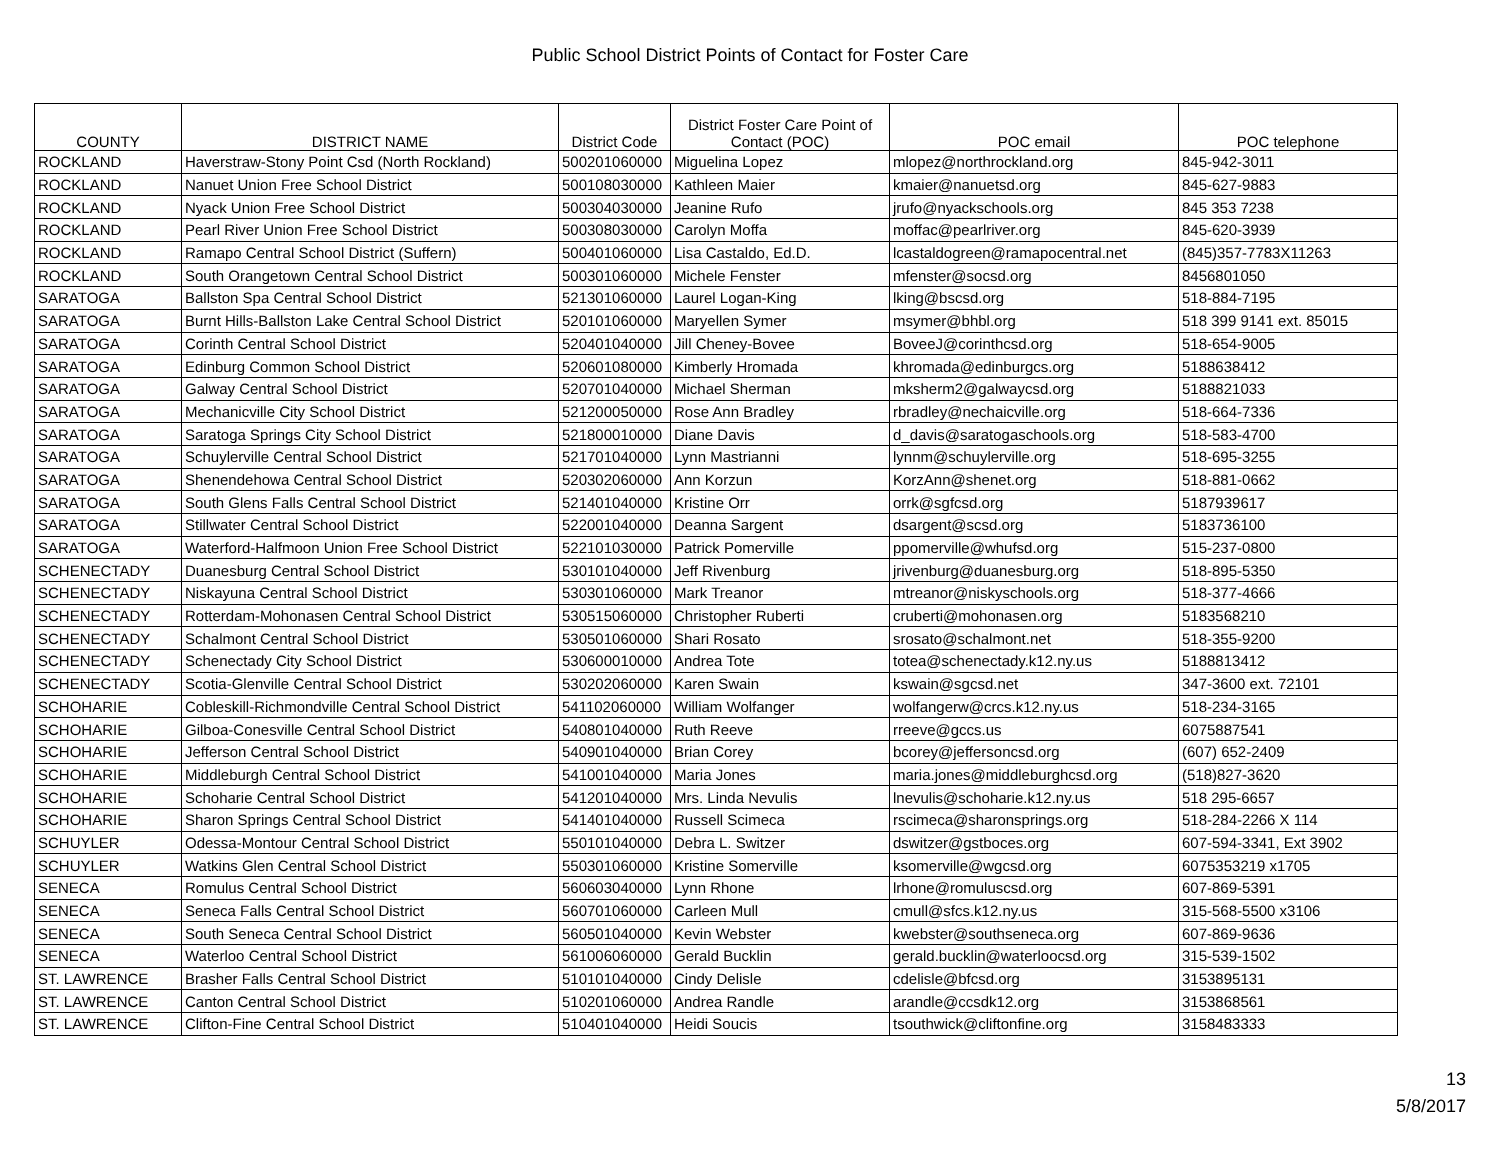Public School District Points of Contact for Foster Care
| COUNTY | DISTRICT NAME | District Code | District Foster Care Point of Contact (POC) | POC email | POC telephone |
| --- | --- | --- | --- | --- | --- |
| ROCKLAND | Haverstraw-Stony Point Csd (North Rockland) | 500201060000 | Miguelina Lopez | mlopez@northrockland.org | 845-942-3011 |
| ROCKLAND | Nanuet Union Free School District | 500108030000 | Kathleen Maier | kmaier@nanuetsd.org | 845-627-9883 |
| ROCKLAND | Nyack Union Free School District | 500304030000 | Jeanine Rufo | jrufo@nyackschools.org | 845 353 7238 |
| ROCKLAND | Pearl River Union Free School District | 500308030000 | Carolyn Moffa | moffac@pearlriver.org | 845-620-3939 |
| ROCKLAND | Ramapo Central School District (Suffern) | 500401060000 | Lisa Castaldo, Ed.D. | lcastaldogreen@ramapocentral.net | (845)357-7783X11263 |
| ROCKLAND | South Orangetown Central School District | 500301060000 | Michele Fenster | mfenster@socsd.org | 8456801050 |
| SARATOGA | Ballston Spa Central School District | 521301060000 | Laurel Logan-King | lking@bscsd.org | 518-884-7195 |
| SARATOGA | Burnt Hills-Ballston Lake Central School District | 520101060000 | Maryellen Symer | msymer@bhbl.org | 518 399 9141 ext. 85015 |
| SARATOGA | Corinth Central School District | 520401040000 | Jill Cheney-Bovee | BoveeJ@corinthcsd.org | 518-654-9005 |
| SARATOGA | Edinburg Common School District | 520601080000 | Kimberly Hromada | khromada@edinburgcs.org | 5188638412 |
| SARATOGA | Galway Central School District | 520701040000 | Michael Sherman | mksherm2@galwaycsd.org | 5188821033 |
| SARATOGA | Mechanicville City School District | 521200050000 | Rose Ann Bradley | rbradley@nechaicville.org | 518-664-7336 |
| SARATOGA | Saratoga Springs City School District | 521800010000 | Diane Davis | d_davis@saratogaschools.org | 518-583-4700 |
| SARATOGA | Schuylerville Central School District | 521701040000 | Lynn Mastrianni | lynnm@schuylerville.org | 518-695-3255 |
| SARATOGA | Shenendehowa Central School District | 520302060000 | Ann Korzun | KorzAnn@shenet.org | 518-881-0662 |
| SARATOGA | South Glens Falls Central School District | 521401040000 | Kristine Orr | orrk@sgfcsd.org | 5187939617 |
| SARATOGA | Stillwater Central School District | 522001040000 | Deanna Sargent | dsargent@scsd.org | 5183736100 |
| SARATOGA | Waterford-Halfmoon Union Free School District | 522101030000 | Patrick Pomerville | ppomerville@whufsd.org | 515-237-0800 |
| SCHENECTADY | Duanesburg Central School District | 530101040000 | Jeff Rivenburg | jrivenburg@duanesburg.org | 518-895-5350 |
| SCHENECTADY | Niskayuna Central School District | 530301060000 | Mark Treanor | mtreanor@niskyschools.org | 518-377-4666 |
| SCHENECTADY | Rotterdam-Mohonasen Central School District | 530515060000 | Christopher Ruberti | cruberti@mohonasen.org | 5183568210 |
| SCHENECTADY | Schalmont Central School District | 530501060000 | Shari Rosato | srosato@schalmont.net | 518-355-9200 |
| SCHENECTADY | Schenectady City School District | 530600010000 | Andrea Tote | totea@schenectady.k12.ny.us | 5188813412 |
| SCHENECTADY | Scotia-Glenville Central School District | 530202060000 | Karen Swain | kswain@sgcsd.net | 347-3600 ext. 72101 |
| SCHOHARIE | Cobleskill-Richmondville Central School District | 541102060000 | William Wolfanger | wolfangerw@crcs.k12.ny.us | 518-234-3165 |
| SCHOHARIE | Gilboa-Conesville Central School District | 540801040000 | Ruth Reeve | rreeve@gccs.us | 6075887541 |
| SCHOHARIE | Jefferson Central School District | 540901040000 | Brian Corey | bcorey@jeffersoncsd.org | (607) 652-2409 |
| SCHOHARIE | Middleburgh Central School District | 541001040000 | Maria Jones | maria.jones@middleburghcsd.org | (518)827-3620 |
| SCHOHARIE | Schoharie Central School District | 541201040000 | Mrs. Linda Nevulis | lnevulis@schoharie.k12.ny.us | 518 295-6657 |
| SCHOHARIE | Sharon Springs Central School District | 541401040000 | Russell Scimeca | rscimeca@sharonsprings.org | 518-284-2266 X 114 |
| SCHUYLER | Odessa-Montour Central School District | 550101040000 | Debra L. Switzer | dswitzer@gstboces.org | 607-594-3341, Ext 3902 |
| SCHUYLER | Watkins Glen Central School District | 550301060000 | Kristine Somerville | ksomerville@wgcsd.org | 6075353219 x1705 |
| SENECA | Romulus Central School District | 560603040000 | Lynn Rhone | lrhone@romuluscsd.org | 607-869-5391 |
| SENECA | Seneca Falls Central School District | 560701060000 | Carleen Mull | cmull@sfcs.k12.ny.us | 315-568-5500 x3106 |
| SENECA | South Seneca Central School District | 560501040000 | Kevin Webster | kwebster@southseneca.org | 607-869-9636 |
| SENECA | Waterloo Central School District | 561006060000 | Gerald Bucklin | gerald.bucklin@waterloocsd.org | 315-539-1502 |
| ST. LAWRENCE | Brasher Falls Central School District | 510101040000 | Cindy Delisle | cdelisle@bfcsd.org | 3153895131 |
| ST. LAWRENCE | Canton Central School District | 510201060000 | Andrea Randle | arandle@ccsdk12.org | 3153868561 |
| ST. LAWRENCE | Clifton-Fine Central School District | 510401040000 | Heidi Soucis | tsouthwick@cliftonfine.org | 3158483333 |
13
5/8/2017